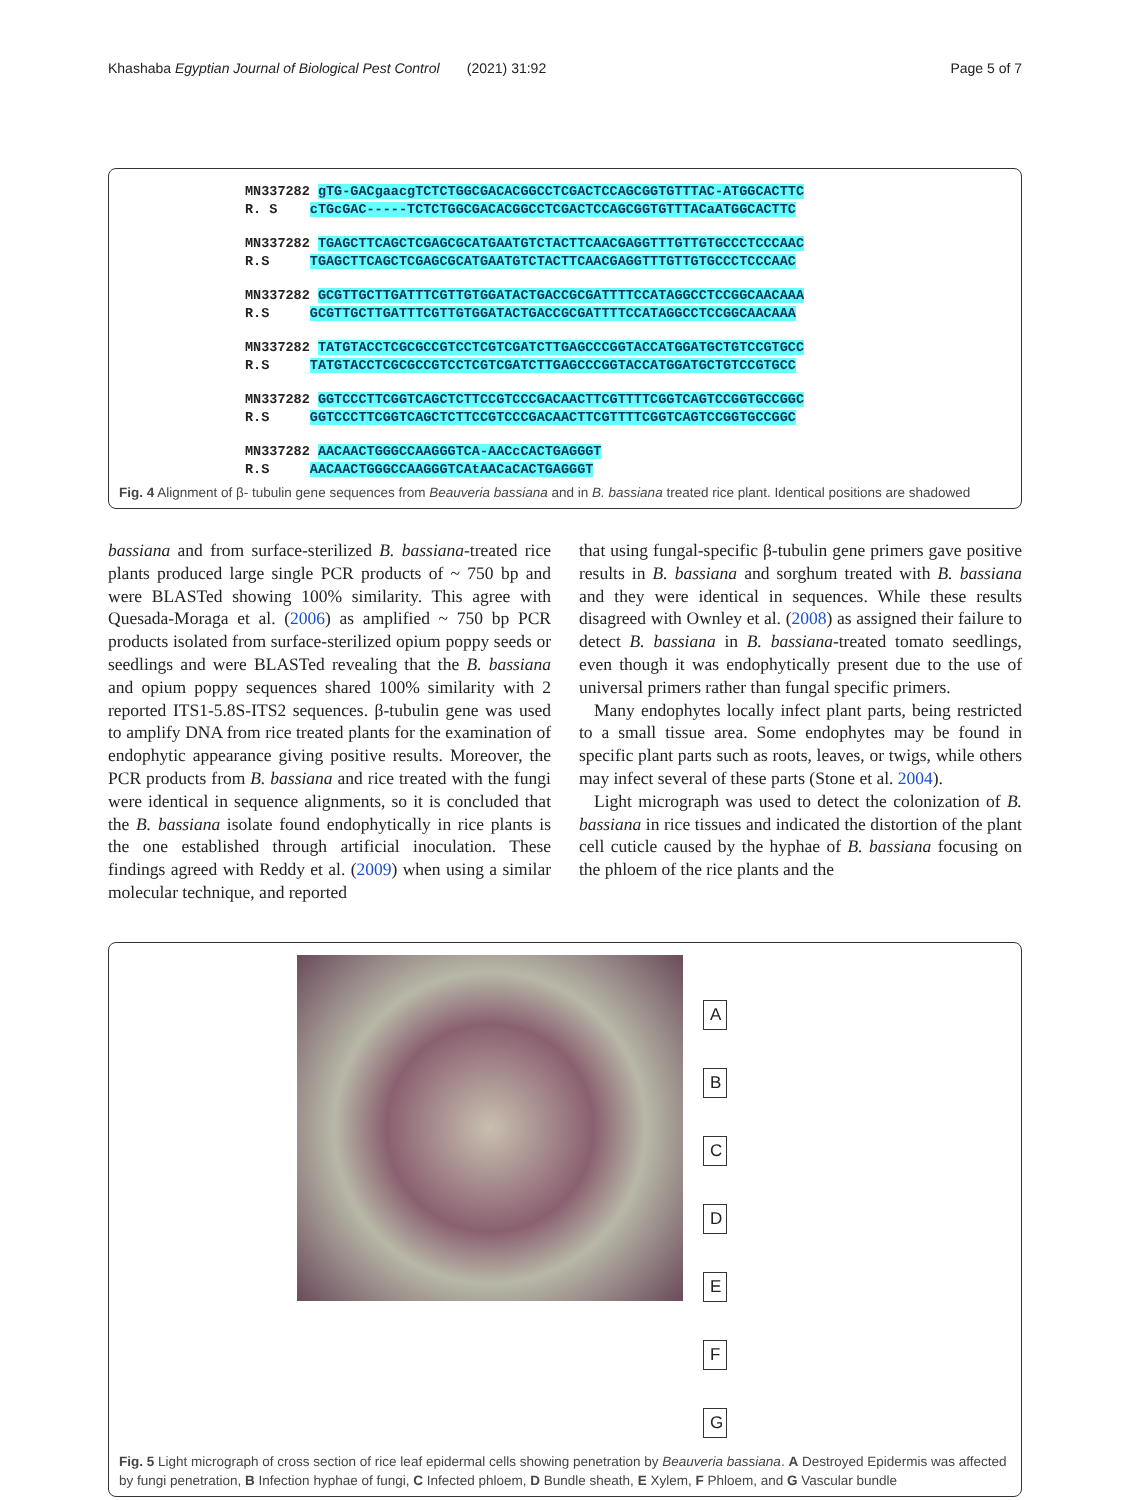Khashaba Egyptian Journal of Biological Pest Control (2021) 31:92 Page 5 of 7
MN337282 gTG-GACgaacgTCTCTGGCGACACGGCCTCGACTCCAGCGGTGTTTAC-ATGGCACTTC
R. S cTGcGAC-----TCTCTGGCGACACGGCCTCGACTCCAGCGGTGTTTACaATGGCACTTC
MN337282 TGAGCTTCAGCTCGAGCGCATGAATGTCTACTTCAACGAGGTTTGTTGTGCCCTCCCAAC
R.S TGAGCTTCAGCTCGAGCGCATGAATGTCTACTTCAACGAGGTTTGTTGTGCCCTCCCAAC
MN337282 GCGTTGCTTGATTTCGTTGTGGATACTGACCGCGATTTTCCATAGGCCTCCGGCAACAAA
R.S GCGTTGCTTGATTTCGTTGTGGATACTGACCGCGATTTTCCATAGGCCTCCGGCAACAAA
MN337282 TATGTACCTCGCGCCGTCCTCGTCGATCTTGAGCCCGGTACCATGGATGCTGTCCGTGCC
R.S TATGTACCTCGCGCCGTCCTCGTCGATCTTGAGCCCGGTACCATGGATGCTGTCCGTGCC
MN337282 GGTCCCTTCGGTCAGCTCTTCCGTCCCGACAACTTCGTTTTCGGTCAGTCCGGTGCCGGC
R.S GGTCCCTTCGGTCAGCTCTTCCGTCCCGACAACTTCGTTTTCGGTCAGTCCGGTGCCGGC
MN337282 AACAACTGGGCCAAGGGTCA-AACcCACTGAGGGT
R.S AACAACTGGGCCAAGGGTCAtAACaCACTGAGGGT
Fig. 4 Alignment of β- tubulin gene sequences from Beauveria bassiana and in B. bassiana treated rice plant. Identical positions are shadowed
bassiana and from surface-sterilized B. bassiana-treated rice plants produced large single PCR products of ~ 750 bp and were BLASTed showing 100% similarity. This agree with Quesada-Moraga et al. (2006) as amplified ~ 750 bp PCR products isolated from surface-sterilized opium poppy seeds or seedlings and were BLASTed revealing that the B. bassiana and opium poppy sequences shared 100% similarity with 2 reported ITS1-5.8S-ITS2 sequences. β-tubulin gene was used to amplify DNA from rice treated plants for the examination of endophytic appearance giving positive results. Moreover, the PCR products from B. bassiana and rice treated with the fungi were identical in sequence alignments, so it is concluded that the B. bassiana isolate found endophytically in rice plants is the one established through artificial inoculation. These findings agreed with Reddy et al. (2009) when using a similar molecular technique, and reported
that using fungal-specific β-tubulin gene primers gave positive results in B. bassiana and sorghum treated with B. bassiana and they were identical in sequences. While these results disagreed with Ownley et al. (2008) as assigned their failure to detect B. bassiana in B. bassiana-treated tomato seedlings, even though it was endophytically present due to the use of universal primers rather than fungal specific primers.
Many endophytes locally infect plant parts, being restricted to a small tissue area. Some endophytes may be found in specific plant parts such as roots, leaves, or twigs, while others may infect several of these parts (Stone et al. 2004).
Light micrograph was used to detect the colonization of B. bassiana in rice tissues and indicated the distortion of the plant cell cuticle caused by the hyphae of B. bassiana focusing on the phloem of the rice plants and the
ABCDEFG
Fig. 5 Light micrograph of cross section of rice leaf epidermal cells showing penetration by Beauveria bassiana. A Destroyed Epidermis was affected by fungi penetration, B Infection hyphae of fungi, C Infected phloem, D Bundle sheath, E Xylem, F Phloem, and G Vascular bundle